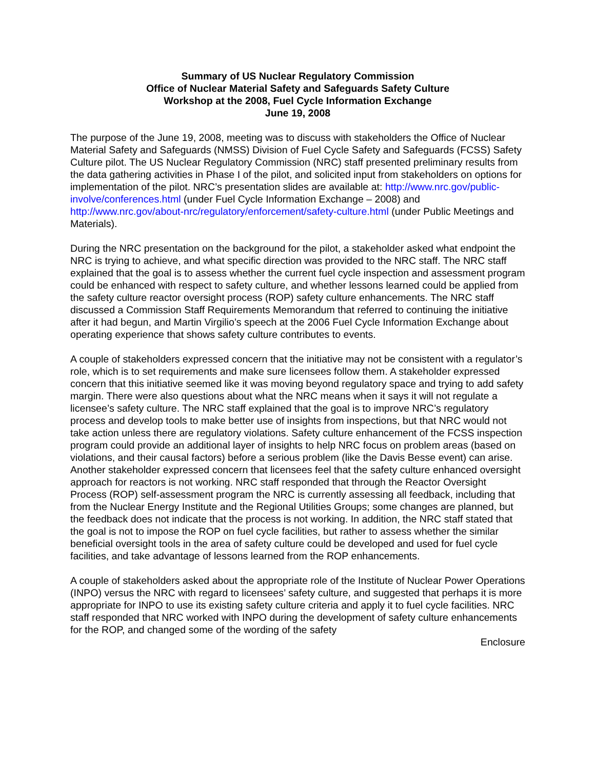Summary of US Nuclear Regulatory Commission
Office of Nuclear Material Safety and Safeguards Safety Culture
Workshop at the 2008, Fuel Cycle Information Exchange
June 19, 2008
The purpose of the June 19, 2008, meeting was to discuss with stakeholders the Office of Nuclear Material Safety and Safeguards (NMSS) Division of Fuel Cycle Safety and Safeguards (FCSS) Safety Culture pilot. The US Nuclear Regulatory Commission (NRC) staff presented preliminary results from the data gathering activities in Phase I of the pilot, and solicited input from stakeholders on options for implementation of the pilot. NRC’s presentation slides are available at: http://www.nrc.gov/public-involve/conferences.html (under Fuel Cycle Information Exchange – 2008) and http://www.nrc.gov/about-nrc/regulatory/enforcement/safety-culture.html (under Public Meetings and Materials).
During the NRC presentation on the background for the pilot, a stakeholder asked what endpoint the NRC is trying to achieve, and what specific direction was provided to the NRC staff. The NRC staff explained that the goal is to assess whether the current fuel cycle inspection and assessment program could be enhanced with respect to safety culture, and whether lessons learned could be applied from the safety culture reactor oversight process (ROP) safety culture enhancements. The NRC staff discussed a Commission Staff Requirements Memorandum that referred to continuing the initiative after it had begun, and Martin Virgilio’s speech at the 2006 Fuel Cycle Information Exchange about operating experience that shows safety culture contributes to events.
A couple of stakeholders expressed concern that the initiative may not be consistent with a regulator’s role, which is to set requirements and make sure licensees follow them. A stakeholder expressed concern that this initiative seemed like it was moving beyond regulatory space and trying to add safety margin. There were also questions about what the NRC means when it says it will not regulate a licensee’s safety culture. The NRC staff explained that the goal is to improve NRC’s regulatory process and develop tools to make better use of insights from inspections, but that NRC would not take action unless there are regulatory violations. Safety culture enhancement of the FCSS inspection program could provide an additional layer of insights to help NRC focus on problem areas (based on violations, and their causal factors) before a serious problem (like the Davis Besse event) can arise. Another stakeholder expressed concern that licensees feel that the safety culture enhanced oversight approach for reactors is not working. NRC staff responded that through the Reactor Oversight Process (ROP) self-assessment program the NRC is currently assessing all feedback, including that from the Nuclear Energy Institute and the Regional Utilities Groups; some changes are planned, but the feedback does not indicate that the process is not working. In addition, the NRC staff stated that the goal is not to impose the ROP on fuel cycle facilities, but rather to assess whether the similar beneficial oversight tools in the area of safety culture could be developed and used for fuel cycle facilities, and take advantage of lessons learned from the ROP enhancements.
A couple of stakeholders asked about the appropriate role of the Institute of Nuclear Power Operations (INPO) versus the NRC with regard to licensees’ safety culture, and suggested that perhaps it is more appropriate for INPO to use its existing safety culture criteria and apply it to fuel cycle facilities. NRC staff responded that NRC worked with INPO during the development of safety culture enhancements for the ROP, and changed some of the wording of the safety
Enclosure